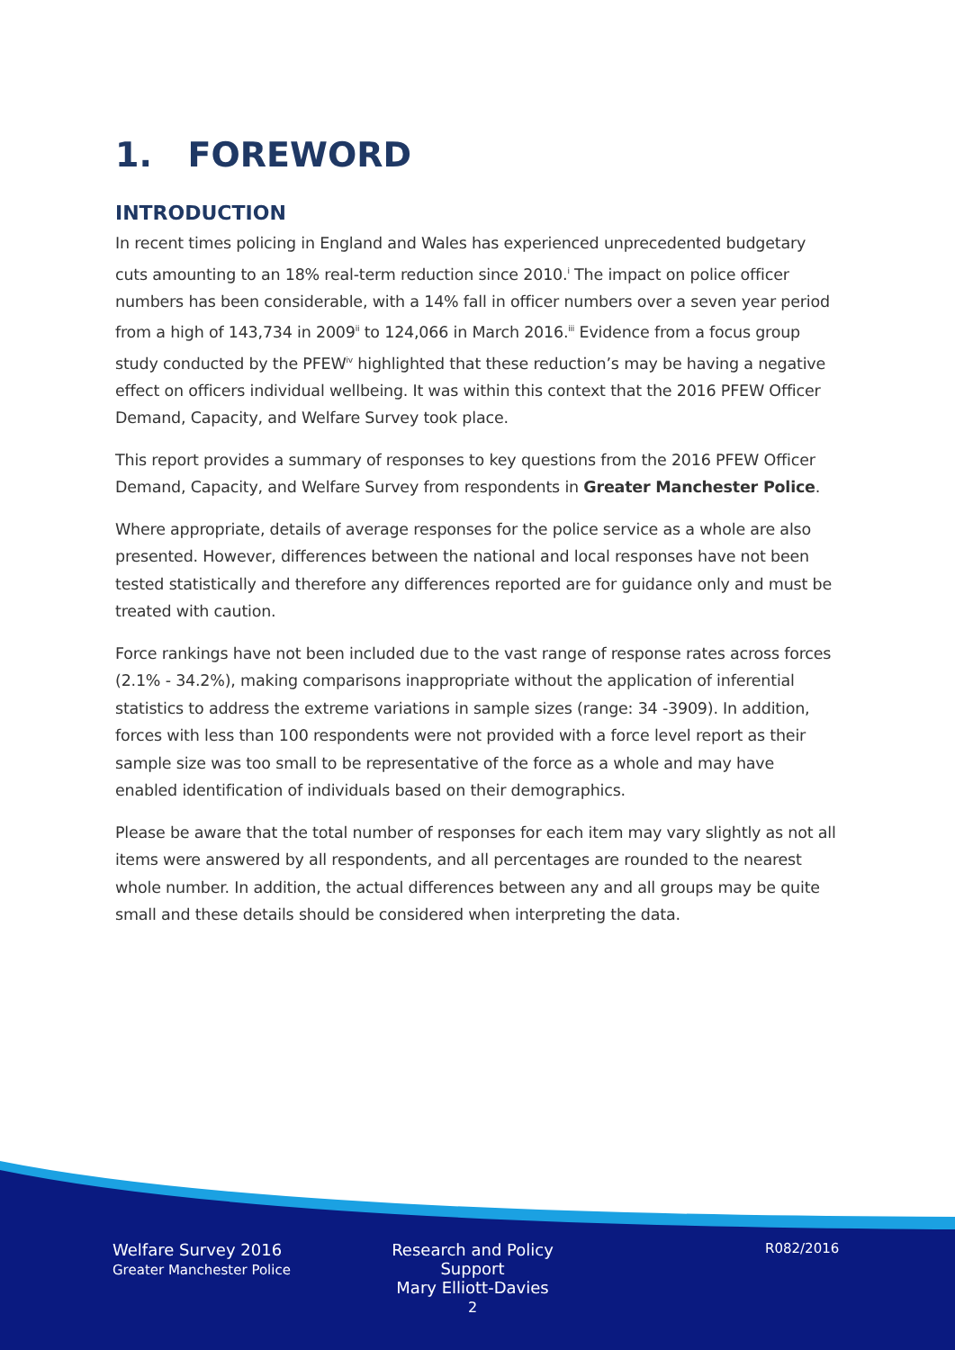1. FOREWORD
INTRODUCTION
In recent times policing in England and Wales has experienced unprecedented budgetary cuts amounting to an 18% real-term reduction since 2010.<sup>i</sup> The impact on police officer numbers has been considerable, with a 14% fall in officer numbers over a seven year period from a high of 143,734 in 2009<sup>ii</sup> to 124,066 in March 2016.<sup>iii</sup> Evidence from a focus group study conducted by the PFEW<sup>iv</sup> highlighted that these reduction’s may be having a negative effect on officers individual wellbeing. It was within this context that the 2016 PFEW Officer Demand, Capacity, and Welfare Survey took place.
This report provides a summary of responses to key questions from the 2016 PFEW Officer Demand, Capacity, and Welfare Survey from respondents in Greater Manchester Police.
Where appropriate, details of average responses for the police service as a whole are also presented. However, differences between the national and local responses have not been tested statistically and therefore any differences reported are for guidance only and must be treated with caution.
Force rankings have not been included due to the vast range of response rates across forces (2.1% - 34.2%), making comparisons inappropriate without the application of inferential statistics to address the extreme variations in sample sizes (range: 34 -3909). In addition, forces with less than 100 respondents were not provided with a force level report as their sample size was too small to be representative of the force as a whole and may have enabled identification of individuals based on their demographics.
Please be aware that the total number of responses for each item may vary slightly as not all items were answered by all respondents, and all percentages are rounded to the nearest whole number. In addition, the actual differences between any and all groups may be quite small and these details should be considered when interpreting the data.
Welfare Survey 2016
Greater Manchester Police
Research and Policy Support
Mary Elliott-Davies
2
R082/2016